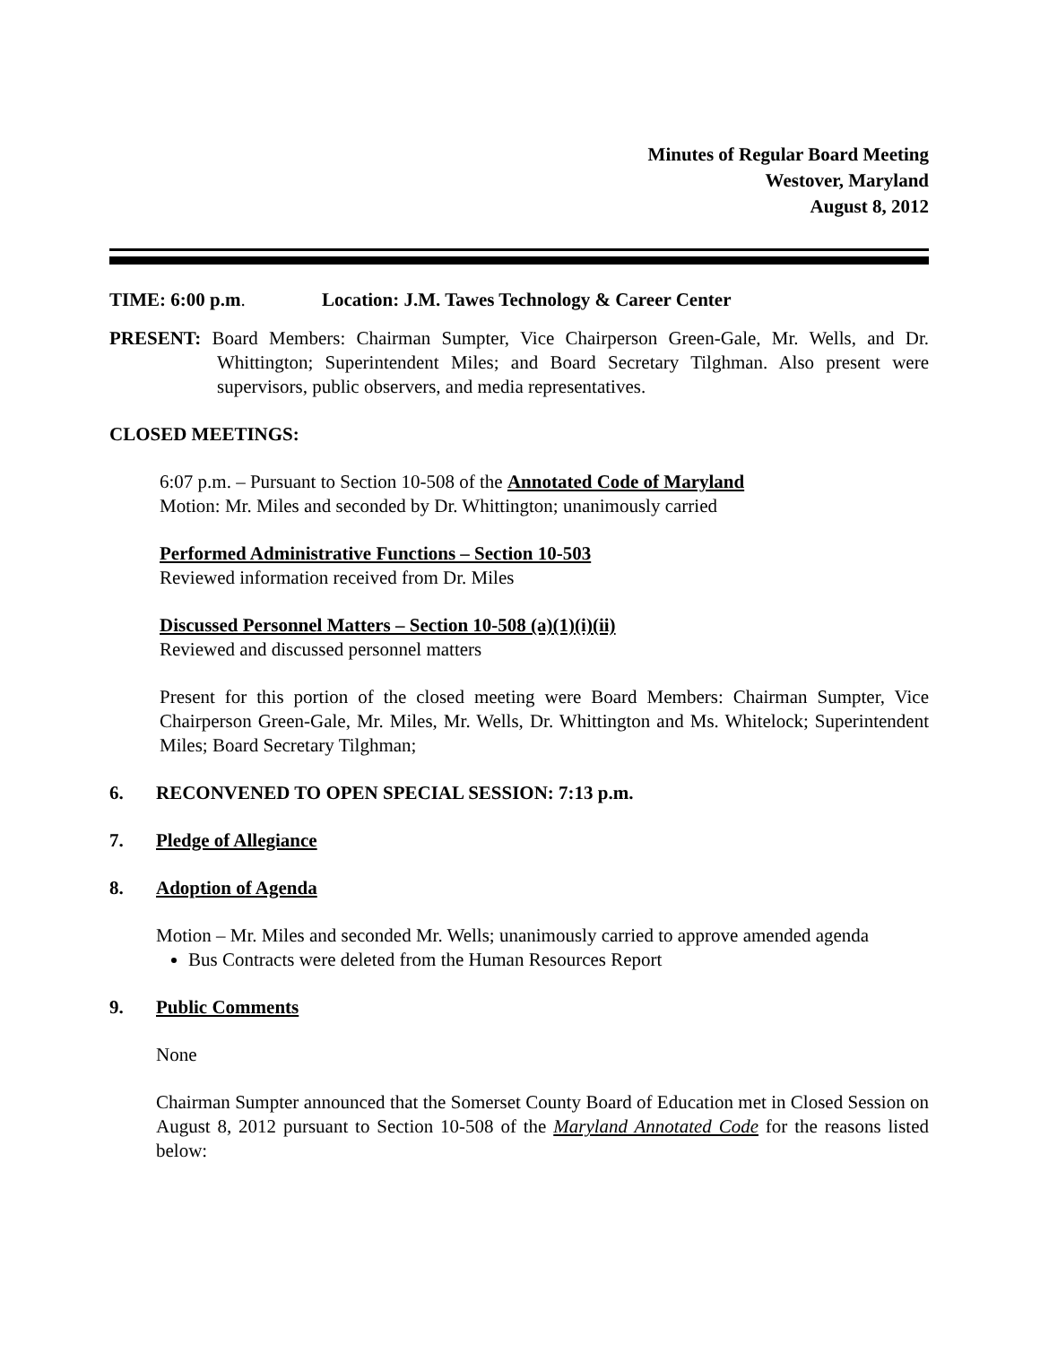Minutes of Regular Board Meeting
Westover, Maryland
August 8, 2012
TIME: 6:00 p.m. Location: J.M. Tawes Technology & Career Center
PRESENT: Board Members: Chairman Sumpter, Vice Chairperson Green-Gale, Mr. Wells, and Dr. Whittington; Superintendent Miles; and Board Secretary Tilghman. Also present were supervisors, public observers, and media representatives.
CLOSED MEETINGS:
6:07 p.m. – Pursuant to Section 10-508 of the Annotated Code of Maryland
Motion: Mr. Miles and seconded by Dr. Whittington; unanimously carried
Performed Administrative Functions – Section 10-503
Reviewed information received from Dr. Miles
Discussed Personnel Matters – Section 10-508 (a)(1)(i)(ii)
Reviewed and discussed personnel matters
Present for this portion of the closed meeting were Board Members: Chairman Sumpter, Vice Chairperson Green-Gale, Mr. Miles, Mr. Wells, Dr. Whittington and Ms. Whitelock; Superintendent Miles; Board Secretary Tilghman;
6. RECONVENED TO OPEN SPECIAL SESSION: 7:13 p.m.
7. Pledge of Allegiance
8. Adoption of Agenda
Motion – Mr. Miles and seconded Mr. Wells; unanimously carried to approve amended agenda
Bus Contracts were deleted from the Human Resources Report
9. Public Comments
None
Chairman Sumpter announced that the Somerset County Board of Education met in Closed Session on August 8, 2012 pursuant to Section 10-508 of the Maryland Annotated Code for the reasons listed below: